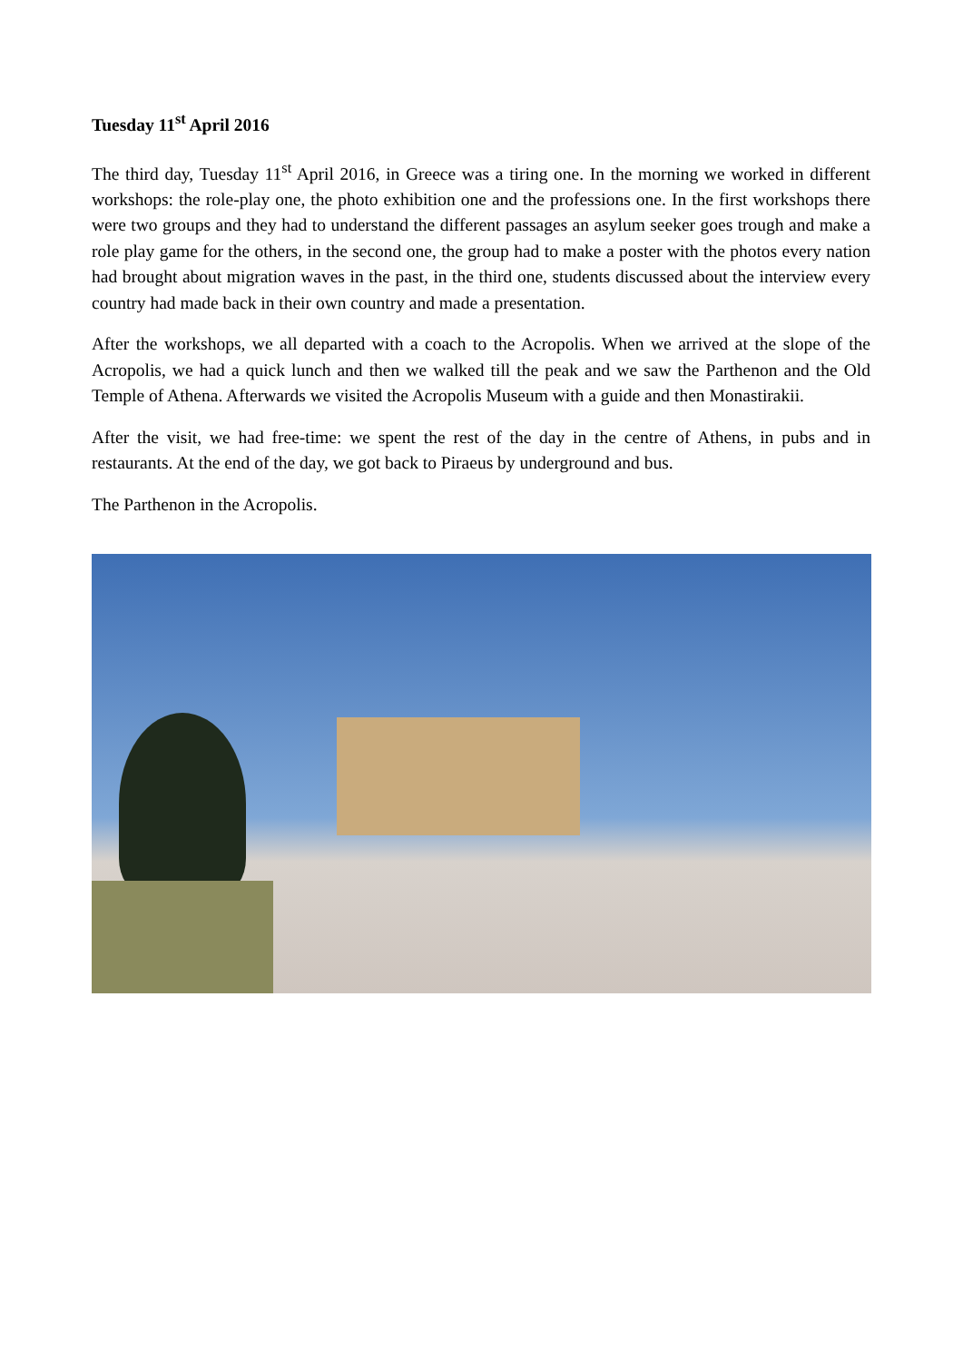Tuesday 11<sup>st</sup> April 2016
The third day, Tuesday 11<sup>st</sup> April 2016, in Greece was a tiring one. In the morning we worked in different workshops: the role-play one, the photo exhibition one and the professions one. In the first workshops there were two groups and they had to understand the different passages an asylum seeker goes trough and make a role play game for the others, in the second one, the group had to make a poster with the photos every nation had brought about migration waves in the past, in the third one, students discussed about the interview every country had made back in their own country and made a presentation.
After the workshops, we all departed with a coach to the Acropolis. When we arrived at the slope of the Acropolis, we had a quick lunch and then we walked till the peak and we saw the Parthenon and the Old Temple of Athena. Afterwards we visited the Acropolis Museum with a guide and then Monastirakii.
After the visit, we had free-time: we spent the rest of the day in the centre of Athens, in pubs and in restaurants. At the end of the day, we got back to Piraeus by underground and bus.
The Parthenon in the Acropolis.